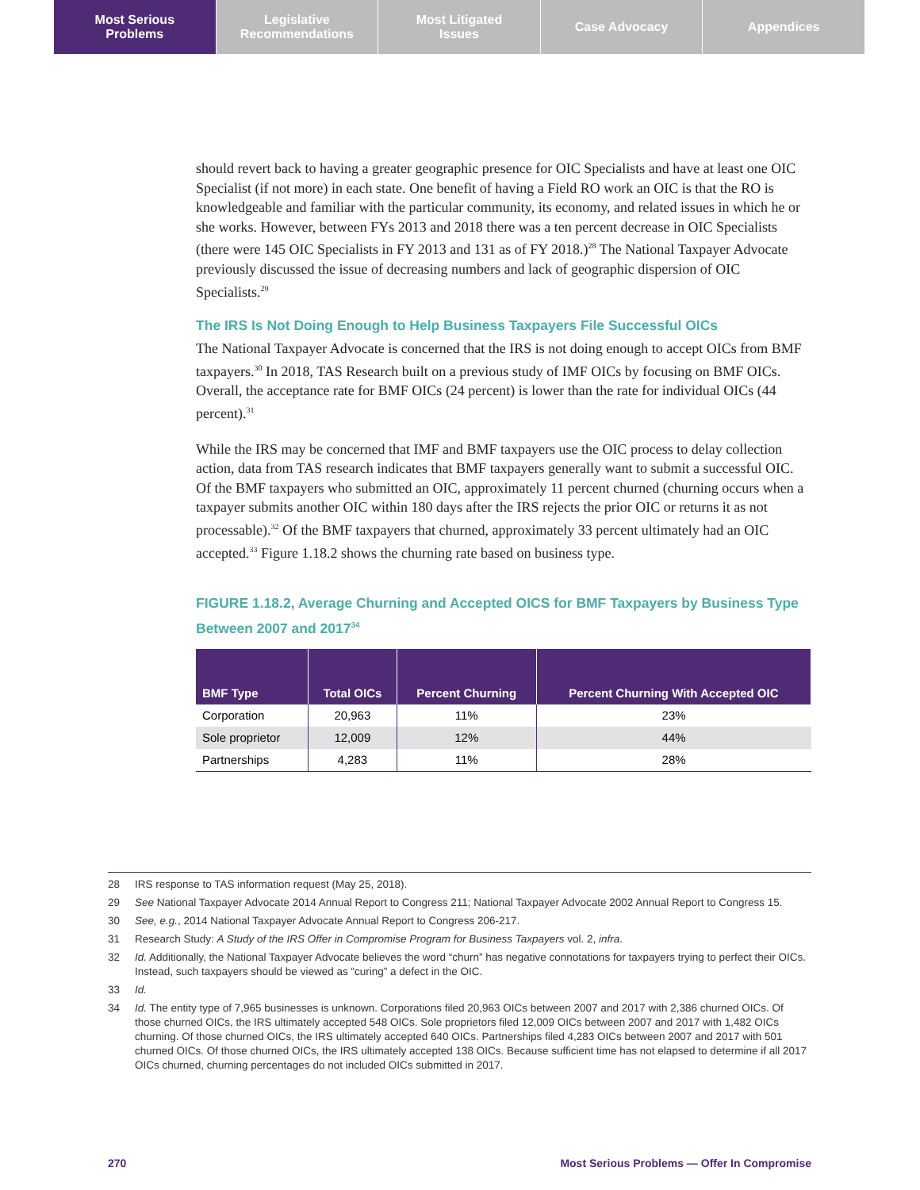Most Serious
Problems
Legislative
Recommendations
Most Litigated
Issues
Case Advocacy Appendices
should revert back to having a greater geographic presence for OIC Specialists and have at least one OIC Specialist (if not more) in each state. One benefit of having a Field RO work an OIC is that the RO is knowledgeable and familiar with the particular community, its economy, and related issues in which he or she works. However, between FYs 2013 and 2018 there was a ten percent decrease in OIC Specialists (there were 145 OIC Specialists in FY 2013 and 131 as of FY 2018.)<sup>28</sup> The National Taxpayer Advocate previously discussed the issue of decreasing numbers and lack of geographic dispersion of OIC Specialists.<sup>29</sup>
The IRS Is Not Doing Enough to Help Business Taxpayers File Successful OICs
The National Taxpayer Advocate is concerned that the IRS is not doing enough to accept OICs from BMF taxpayers.<sup>30</sup> In 2018, TAS Research built on a previous study of IMF OICs by focusing on BMF OICs. Overall, the acceptance rate for BMF OICs (24 percent) is lower than the rate for individual OICs (44 percent).<sup>31</sup>
While the IRS may be concerned that IMF and BMF taxpayers use the OIC process to delay collection action, data from TAS research indicates that BMF taxpayers generally want to submit a successful OIC. Of the BMF taxpayers who submitted an OIC, approximately 11 percent churned (churning occurs when a taxpayer submits another OIC within 180 days after the IRS rejects the prior OIC or returns it as not processable).<sup>32</sup> Of the BMF taxpayers that churned, approximately 33 percent ultimately had an OIC accepted.<sup>33</sup> Figure 1.18.2 shows the churning rate based on business type.
FIGURE 1.18.2, Average Churning and Accepted OICS for BMF Taxpayers by Business Type Between 2007 and 2017<sup>34</sup>
| BMF Type | Total OICs | Percent Churning | Percent Churning With Accepted OIC |
| --- | --- | --- | --- |
| Corporation | 20,963 | 11% | 23% |
| Sole proprietor | 12,009 | 12% | 44% |
| Partnerships | 4,283 | 11% | 28% |
28 IRS response to TAS information request (May 25, 2018).
29 See National Taxpayer Advocate 2014 Annual Report to Congress 211; National Taxpayer Advocate 2002 Annual Report to Congress 15.
30 See, e.g., 2014 National Taxpayer Advocate Annual Report to Congress 206-217.
31 Research Study: A Study of the IRS Offer in Compromise Program for Business Taxpayers vol. 2, infra.
32 Id. Additionally, the National Taxpayer Advocate believes the word “churn” has negative connotations for taxpayers trying to perfect their OICs. Instead, such taxpayers should be viewed as “curing” a defect in the OIC.
33 Id.
34 Id. The entity type of 7,965 businesses is unknown. Corporations filed 20,963 OICs between 2007 and 2017 with 2,386 churned OICs. Of those churned OICs, the IRS ultimately accepted 548 OICs. Sole proprietors filed 12,009 OICs between 2007 and 2017 with 1,482 OICs churning. Of those churned OICs, the IRS ultimately accepted 640 OICs. Partnerships filed 4,283 OICs between 2007 and 2017 with 501 churned OICs. Of those churned OICs, the IRS ultimately accepted 138 OICs. Because sufficient time has not elapsed to determine if all 2017 OICs churned, churning percentages do not included OICs submitted in 2017.
270 Most Serious Problems — Offer In Compromise